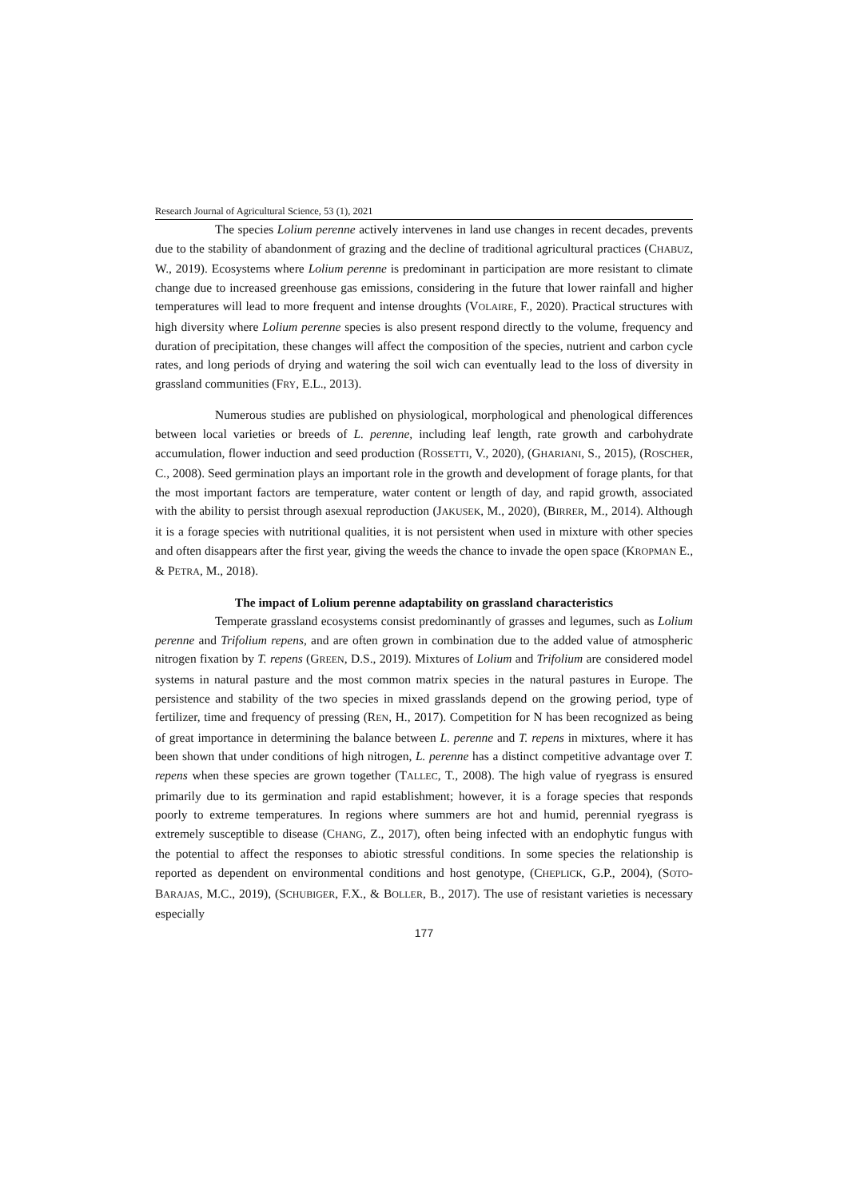Research Journal of Agricultural Science, 53 (1), 2021
The species Lolium perenne actively intervenes in land use changes in recent decades, prevents due to the stability of abandonment of grazing and the decline of traditional agricultural practices (CHABUZ, W., 2019). Ecosystems where Lolium perenne is predominant in participation are more resistant to climate change due to increased greenhouse gas emissions, considering in the future that lower rainfall and higher temperatures will lead to more frequent and intense droughts (VOLAIRE, F., 2020). Practical structures with high diversity where Lolium perenne species is also present respond directly to the volume, frequency and duration of precipitation, these changes will affect the composition of the species, nutrient and carbon cycle rates, and long periods of drying and watering the soil wich can eventually lead to the loss of diversity in grassland communities (FRY, E.L., 2013).
Numerous studies are published on physiological, morphological and phenological differences between local varieties or breeds of L. perenne, including leaf length, rate growth and carbohydrate accumulation, flower induction and seed production (ROSSETTI, V., 2020), (GHARIANI, S., 2015), (ROSCHER, C., 2008). Seed germination plays an important role in the growth and development of forage plants, for that the most important factors are temperature, water content or length of day, and rapid growth, associated with the ability to persist through asexual reproduction (JAKUSEK, M., 2020), (BIRRER, M., 2014). Although it is a forage species with nutritional qualities, it is not persistent when used in mixture with other species and often disappears after the first year, giving the weeds the chance to invade the open space (KROPMAN E., & PETRA, M., 2018).
The impact of Lolium perenne adaptability on grassland characteristics
Temperate grassland ecosystems consist predominantly of grasses and legumes, such as Lolium perenne and Trifolium repens, and are often grown in combination due to the added value of atmospheric nitrogen fixation by T. repens (GREEN, D.S., 2019). Mixtures of Lolium and Trifolium are considered model systems in natural pasture and the most common matrix species in the natural pastures in Europe. The persistence and stability of the two species in mixed grasslands depend on the growing period, type of fertilizer, time and frequency of pressing (REN, H., 2017). Competition for N has been recognized as being of great importance in determining the balance between L. perenne and T. repens in mixtures, where it has been shown that under conditions of high nitrogen, L. perenne has a distinct competitive advantage over T. repens when these species are grown together (TALLEC, T., 2008). The high value of ryegrass is ensured primarily due to its germination and rapid establishment; however, it is a forage species that responds poorly to extreme temperatures. In regions where summers are hot and humid, perennial ryegrass is extremely susceptible to disease (CHANG, Z., 2017), often being infected with an endophytic fungus with the potential to affect the responses to abiotic stressful conditions. In some species the relationship is reported as dependent on environmental conditions and host genotype, (CHEPLICK, G.P., 2004), (SOTO-BARAJAS, M.C., 2019), (SCHUBIGER, F.X., & BOLLER, B., 2017). The use of resistant varieties is necessary especially
177